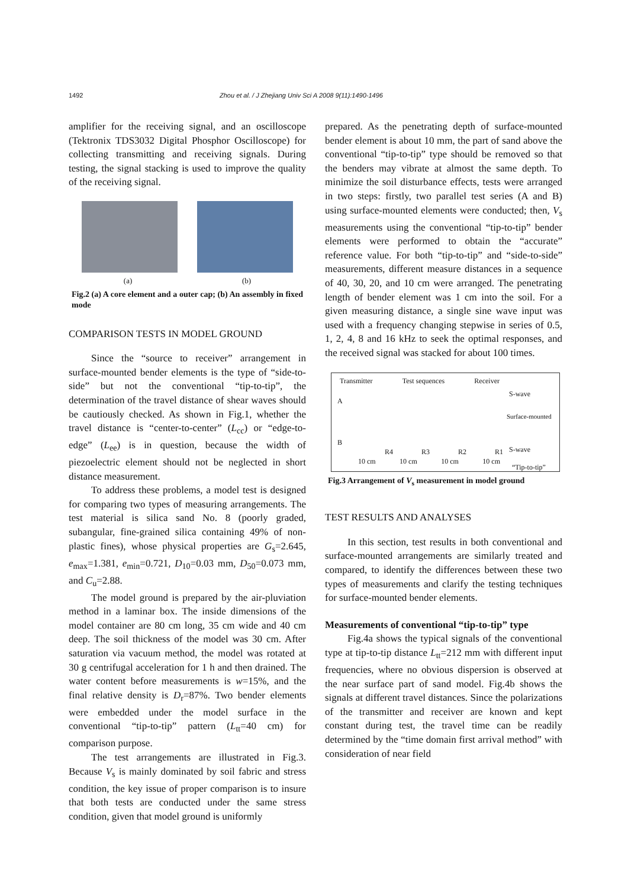1492 Zhou et al. / J Zhejiang Univ Sci A 2008 9(11):1490-1496
amplifier for the receiving signal, and an oscilloscope (Tektronix TDS3032 Digital Phosphor Oscilloscope) for collecting transmitting and receiving signals. During testing, the signal stacking is used to improve the quality of the receiving signal.
(a) (b)
Fig.2 (a) A core element and a outer cap; (b) An assembly in fixed mode
COMPARISON TESTS IN MODEL GROUND
Since the “source to receiver” arrangement in surface-mounted bender elements is the type of “side-to-side” but not the conventional “tip-to-tip”, the determination of the travel distance of shear waves should be cautiously checked. As shown in Fig.1, whether the travel distance is “center-to-center” (L<sub>cc</sub>) or “edge-to-edge” (L<sub>ee</sub>) is in question, because the width of piezoelectric element should not be neglected in short distance measurement.
To address these problems, a model test is designed for comparing two types of measuring arrangements. The test material is silica sand No. 8 (poorly graded, subangular, fine-grained silica containing 49% of non-plastic fines), whose physical properties are G<sub>s</sub>=2.645, e<sub>max</sub>=1.381, e<sub>min</sub>=0.721, D<sub>10</sub>=0.03 mm, D<sub>50</sub>=0.073 mm, and C<sub>u</sub>=2.88.
The model ground is prepared by the air-pluviation method in a laminar box. The inside dimensions of the model container are 80 cm long, 35 cm wide and 40 cm deep. The soil thickness of the model was 30 cm. After saturation via vacuum method, the model was rotated at 30 g centrifugal acceleration for 1 h and then drained. The water content before measurements is w=15%, and the final relative density is D<sub>r</sub>=87%. Two bender elements were embedded under the model surface in the conventional “tip-to-tip” pattern (L<sub>tt</sub>=40 cm) for comparison purpose.
The test arrangements are illustrated in Fig.3. Because V<sub>s</sub> is mainly dominated by soil fabric and stress condition, the key issue of proper comparison is to insure that both tests are conducted under the same stress condition, given that model ground is uniformly
prepared. As the penetrating depth of surface-mounted bender element is about 10 mm, the part of sand above the conventional “tip-to-tip” type should be removed so that the benders may vibrate at almost the same depth. To minimize the soil disturbance effects, tests were arranged in two steps: firstly, two parallel test series (A and B) using surface-mounted elements were conducted; then, V<sub>s</sub> measurements using the conventional “tip-to-tip” bender elements were performed to obtain the “accurate” reference value. For both “tip-to-tip” and “side-to-side” measurements, different measure distances in a sequence of 40, 30, 20, and 10 cm were arranged. The penetrating length of bender element was 1 cm into the soil. For a given measuring distance, a single sine wave input was used with a frequency changing stepwise in series of 0.5, 1, 2, 4, 8 and 16 kHz to seek the optimal responses, and the received signal was stacked for about 100 times.
Transmitter Test sequences Receiver
A
B
R4 R3 R2 R1
10 cm 10 cm 10 cm 10 cm
S-wave
Surface-mounted
S-wave
“Tip-to-tip”
Fig.3 Arrangement of V<sub>s</sub> measurement in model ground
TEST RESULTS AND ANALYSES
In this section, test results in both conventional and surface-mounted arrangements are similarly treated and compared, to identify the differences between these two types of measurements and clarify the testing techniques for surface-mounted bender elements.
Measurements of conventional “tip-to-tip” type
Fig.4a shows the typical signals of the conventional type at tip-to-tip distance L<sub>tt</sub>=212 mm with different input frequencies, where no obvious dispersion is observed at the near surface part of sand model. Fig.4b shows the signals at different travel distances. Since the polarizations of the transmitter and receiver are known and kept constant during test, the travel time can be readily determined by the “time domain first arrival method” with consideration of near field